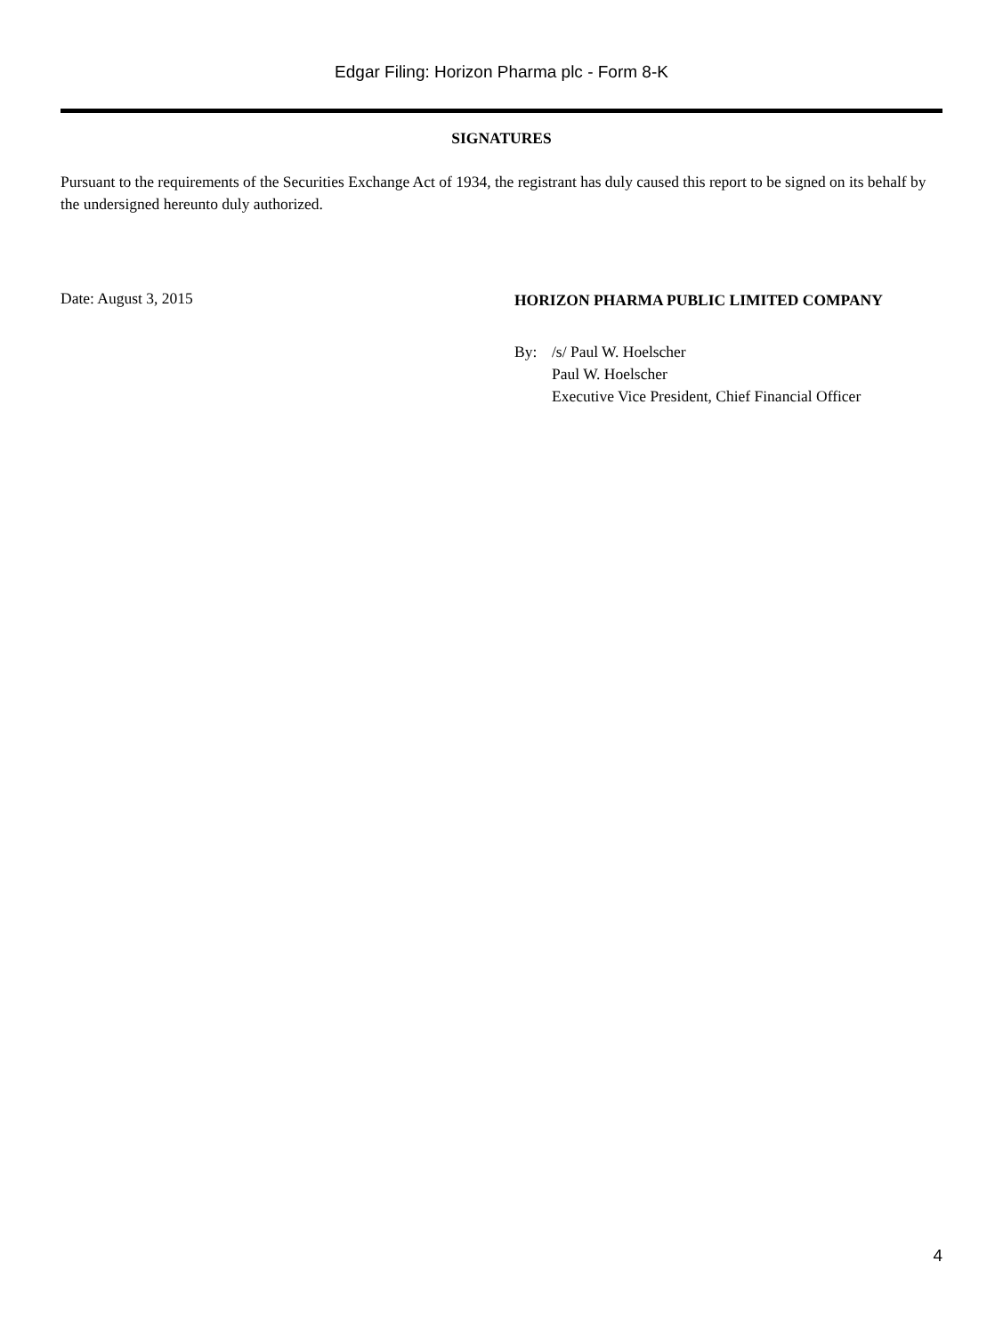Edgar Filing: Horizon Pharma plc - Form 8-K
SIGNATURES
Pursuant to the requirements of the Securities Exchange Act of 1934, the registrant has duly caused this report to be signed on its behalf by the undersigned hereunto duly authorized.
Date: August 3, 2015
HORIZON PHARMA PUBLIC LIMITED COMPANY
By: /s/ Paul W. Hoelscher
Paul W. Hoelscher
Executive Vice President, Chief Financial Officer
4